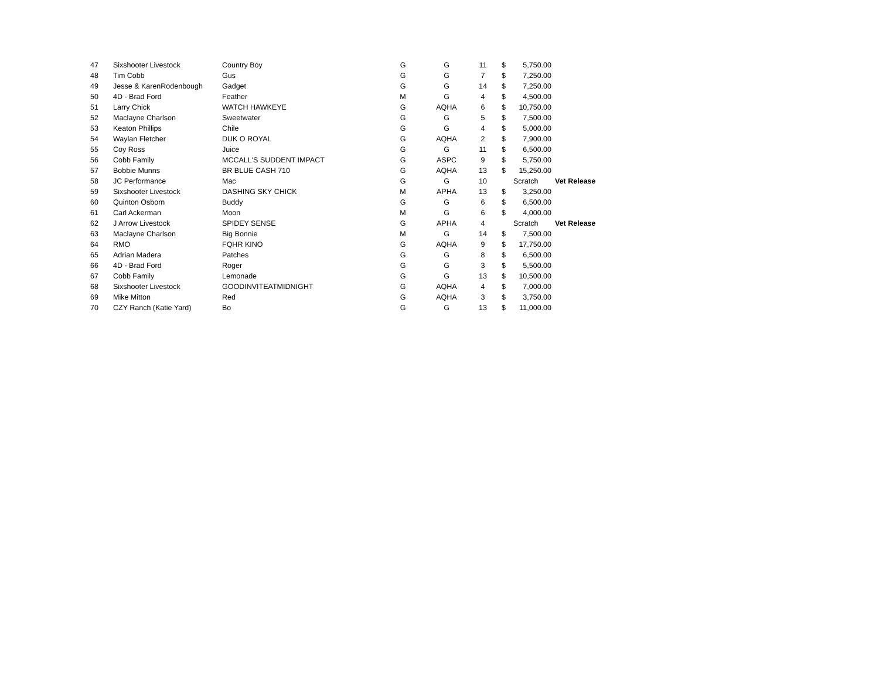| 47 | Sixshooter Livestock | Country Boy | G | G | 11 | $ | 5,750.00 | |
| 48 | Tim Cobb | Gus | G | G | 7 | $ | 7,250.00 | |
| 49 | Jesse & KarenRodenbough | Gadget | G | G | 14 | $ | 7,250.00 | |
| 50 | 4D - Brad Ford | Feather | M | G | 4 | $ | 4,500.00 | |
| 51 | Larry Chick | WATCH HAWKEYE | G | AQHA | 6 | $ | 10,750.00 | |
| 52 | Maclayne Charlson | Sweetwater | G | G | 5 | $ | 7,500.00 | |
| 53 | Keaton Phillips | Chile | G | G | 4 | $ | 5,000.00 | |
| 54 | Waylan Fletcher | DUK O ROYAL | G | AQHA | 2 | $ | 7,900.00 | |
| 55 | Coy Ross | Juice | G | G | 11 | $ | 6,500.00 | |
| 56 | Cobb Family | MCCALL'S SUDDENT IMPACT | G | ASPC | 9 | $ | 5,750.00 | |
| 57 | Bobbie Munns | BR BLUE CASH 710 | G | AQHA | 13 | $ | 15,250.00 | |
| 58 | JC Performance | Mac | G | G | 10 | | Scratch | Vet Release |
| 59 | Sixshooter Livestock | DASHING SKY CHICK | M | APHA | 13 | $ | 3,250.00 | |
| 60 | Quinton Osborn | Buddy | G | G | 6 | $ | 6,500.00 | |
| 61 | Carl Ackerman | Moon | M | G | 6 | $ | 4,000.00 | |
| 62 | J Arrow Livestock | SPIDEY SENSE | G | APHA | 4 | | Scratch | Vet Release |
| 63 | Maclayne Charlson | Big Bonnie | M | G | 14 | $ | 7,500.00 | |
| 64 | RMO | FQHR KINO | G | AQHA | 9 | $ | 17,750.00 | |
| 65 | Adrian Madera | Patches | G | G | 8 | $ | 6,500.00 | |
| 66 | 4D - Brad Ford | Roger | G | G | 3 | $ | 5,500.00 | |
| 67 | Cobb Family | Lemonade | G | G | 13 | $ | 10,500.00 | |
| 68 | Sixshooter Livestock | GOODINVITEATMIDNIGHT | G | AQHA | 4 | $ | 7,000.00 | |
| 69 | Mike Mitton | Red | G | AQHA | 3 | $ | 3,750.00 | |
| 70 | CZY Ranch (Katie Yard) | Bo | G | G | 13 | $ | 11,000.00 | |